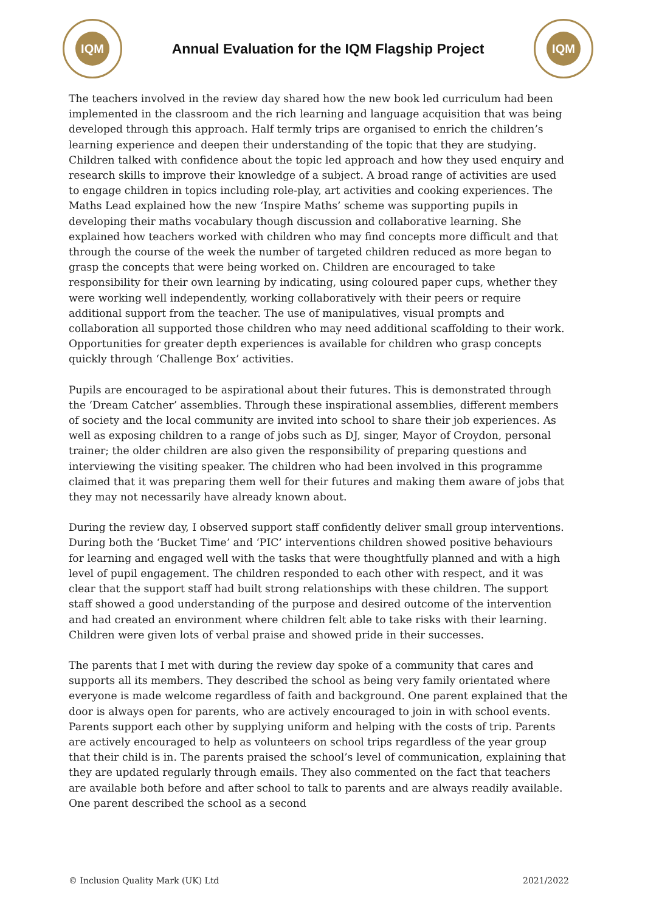IQM
Annual Evaluation for the IQM Flagship Project
IQM
The teachers involved in the review day shared how the new book led curriculum had been implemented in the classroom and the rich learning and language acquisition that was being developed through this approach. Half termly trips are organised to enrich the children’s learning experience and deepen their understanding of the topic that they are studying. Children talked with confidence about the topic led approach and how they used enquiry and research skills to improve their knowledge of a subject. A broad range of activities are used to engage children in topics including role-play, art activities and cooking experiences. The Maths Lead explained how the new ‘Inspire Maths’ scheme was supporting pupils in developing their maths vocabulary though discussion and collaborative learning. She explained how teachers worked with children who may find concepts more difficult and that through the course of the week the number of targeted children reduced as more began to grasp the concepts that were being worked on. Children are encouraged to take responsibility for their own learning by indicating, using coloured paper cups, whether they were working well independently, working collaboratively with their peers or require additional support from the teacher. The use of manipulatives, visual prompts and collaboration all supported those children who may need additional scaffolding to their work. Opportunities for greater depth experiences is available for children who grasp concepts quickly through ‘Challenge Box’ activities.
Pupils are encouraged to be aspirational about their futures. This is demonstrated through the ‘Dream Catcher’ assemblies. Through these inspirational assemblies, different members of society and the local community are invited into school to share their job experiences. As well as exposing children to a range of jobs such as DJ, singer, Mayor of Croydon, personal trainer; the older children are also given the responsibility of preparing questions and interviewing the visiting speaker. The children who had been involved in this programme claimed that it was preparing them well for their futures and making them aware of jobs that they may not necessarily have already known about.
During the review day, I observed support staff confidently deliver small group interventions. During both the ‘Bucket Time’ and ‘PIC’ interventions children showed positive behaviours for learning and engaged well with the tasks that were thoughtfully planned and with a high level of pupil engagement. The children responded to each other with respect, and it was clear that the support staff had built strong relationships with these children. The support staff showed a good understanding of the purpose and desired outcome of the intervention and had created an environment where children felt able to take risks with their learning. Children were given lots of verbal praise and showed pride in their successes.
The parents that I met with during the review day spoke of a community that cares and supports all its members. They described the school as being very family orientated where everyone is made welcome regardless of faith and background. One parent explained that the door is always open for parents, who are actively encouraged to join in with school events. Parents support each other by supplying uniform and helping with the costs of trip. Parents are actively encouraged to help as volunteers on school trips regardless of the year group that their child is in. The parents praised the school’s level of communication, explaining that they are updated regularly through emails. They also commented on the fact that teachers are available both before and after school to talk to parents and are always readily available. One parent described the school as a second
© Inclusion Quality Mark (UK) Ltd 2021/2022